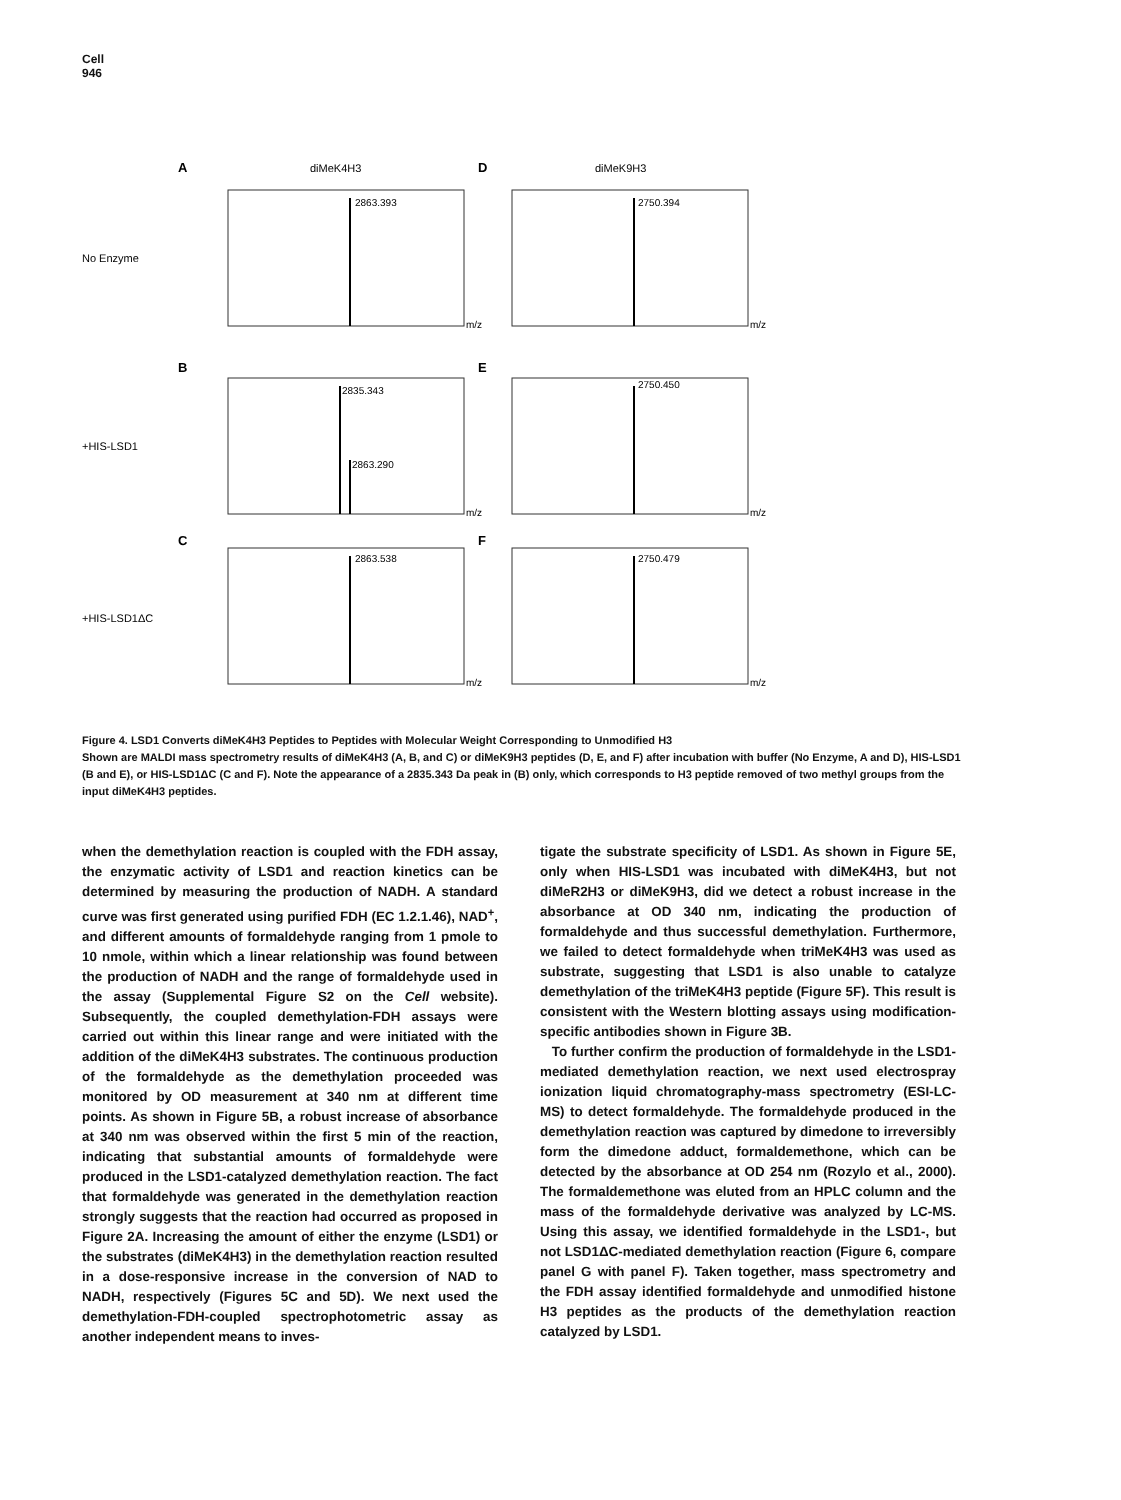Cell
946
A
diMeK4H3
D
diMeK9H3
B
E
C
F
No Enzyme
+HIS-LSD1
+HIS-LSD1ΔC
2863.393
2750.394
2835.343
2863.290
2750.450
2863.538
2750.479
m/z
m/z
m/z
m/z
m/z
m/z
Figure 4. LSD1 Converts diMeK4H3 Peptides to Peptides with Molecular Weight Corresponding to Unmodified H3
Shown are MALDI mass spectrometry results of diMeK4H3 (A, B, and C) or diMeK9H3 peptides (D, E, and F) after incubation with buffer (No Enzyme, A and D), HIS-LSD1 (B and E), or HIS-LSD1ΔC (C and F). Note the appearance of a 2835.343 Da peak in (B) only, which corresponds to H3 peptide removed of two methyl groups from the input diMeK4H3 peptides.
when the demethylation reaction is coupled with the FDH assay, the enzymatic activity of LSD1 and reaction kinetics can be determined by measuring the production of NADH. A standard curve was first generated using purified FDH (EC 1.2.1.46), NAD<sup>+</sup>, and different amounts of formaldehyde ranging from 1 pmole to 10 nmole, within which a linear relationship was found between the production of NADH and the range of formaldehyde used in the assay (Supplemental Figure S2 on the Cell website). Subsequently, the coupled demethylation-FDH assays were carried out within this linear range and were initiated with the addition of the diMeK4H3 substrates. The continuous production of the formaldehyde as the demethylation proceeded was monitored by OD measurement at 340 nm at different time points. As shown in Figure 5B, a robust increase of absorbance at 340 nm was observed within the first 5 min of the reaction, indicating that substantial amounts of formaldehyde were produced in the LSD1-catalyzed demethylation reaction. The fact that formaldehyde was generated in the demethylation reaction strongly suggests that the reaction had occurred as proposed in Figure 2A. Increasing the amount of either the enzyme (LSD1) or the substrates (diMeK4H3) in the demethylation reaction resulted in a dose-responsive increase in the conversion of NAD to NADH, respectively (Figures 5C and 5D). We next used the demethylation-FDH-coupled spectrophotometric assay as another independent means to inves-
tigate the substrate specificity of LSD1. As shown in Figure 5E, only when HIS-LSD1 was incubated with diMeK4H3, but not diMeR2H3 or diMeK9H3, did we detect a robust increase in the absorbance at OD 340 nm, indicating the production of formaldehyde and thus successful demethylation. Furthermore, we failed to detect formaldehyde when triMeK4H3 was used as substrate, suggesting that LSD1 is also unable to catalyze demethylation of the triMeK4H3 peptide (Figure 5F). This result is consistent with the Western blotting assays using modification-specific antibodies shown in Figure 3B.
To further confirm the production of formaldehyde in the LSD1-mediated demethylation reaction, we next used electrospray ionization liquid chromatography-mass spectrometry (ESI-LC-MS) to detect formaldehyde. The formaldehyde produced in the demethylation reaction was captured by dimedone to irreversibly form the dimedone adduct, formaldemethone, which can be detected by the absorbance at OD 254 nm (Rozylo et al., 2000). The formaldemethone was eluted from an HPLC column and the mass of the formaldehyde derivative was analyzed by LC-MS. Using this assay, we identified formaldehyde in the LSD1-, but not LSD1ΔC-mediated demethylation reaction (Figure 6, compare panel G with panel F). Taken together, mass spectrometry and the FDH assay identified formaldehyde and unmodified histone H3 peptides as the products of the demethylation reaction catalyzed by LSD1.